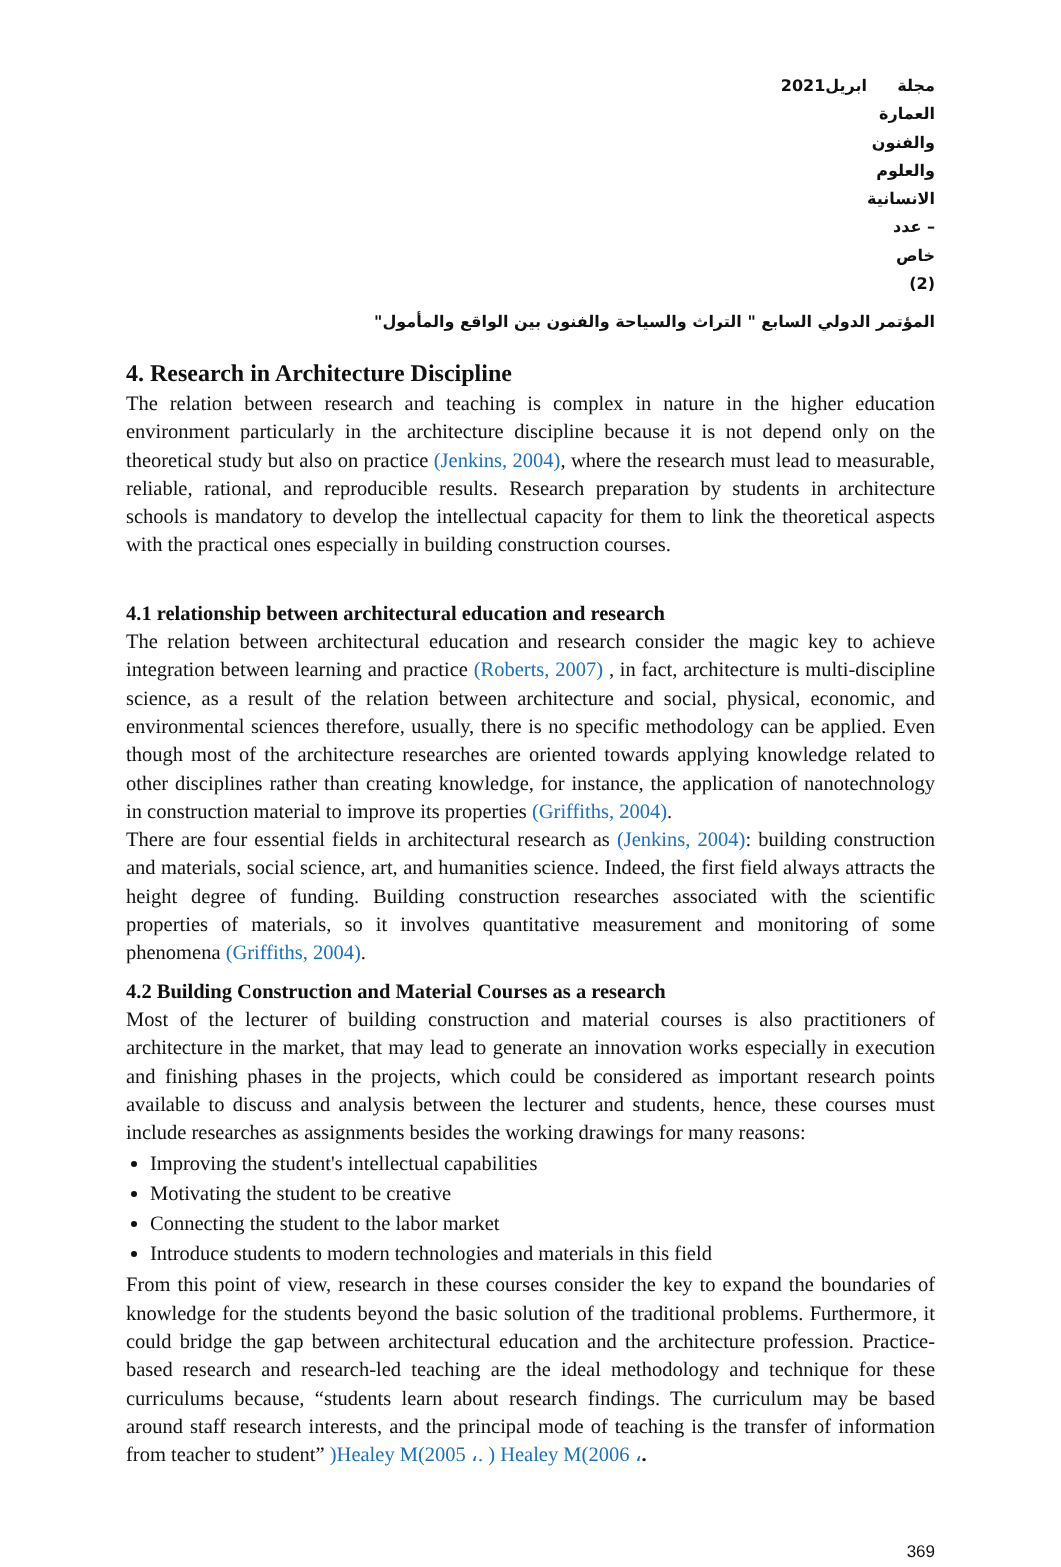مجلة العمارة والفنون والعلوم الانسانية – عدد خاص (2) ابريل2021
المؤتمر الدولي السابع " التراث والسياحة والفنون بين الواقع والمأمول"
4. Research in Architecture Discipline
The relation between research and teaching is complex in nature in the higher education environment particularly in the architecture discipline because it is not depend only on the theoretical study but also on practice (Jenkins, 2004), where the research must lead to measurable, reliable, rational, and reproducible results. Research preparation by students in architecture schools is mandatory to develop the intellectual capacity for them to link the theoretical aspects with the practical ones especially in building construction courses.
4.1 relationship between architectural education and research
The relation between architectural education and research consider the magic key to achieve integration between learning and practice (Roberts, 2007) , in fact, architecture is multi-discipline science, as a result of the relation between architecture and social, physical, economic, and environmental sciences therefore, usually, there is no specific methodology can be applied. Even though most of the architecture researches are oriented towards applying knowledge related to other disciplines rather than creating knowledge, for instance, the application of nanotechnology in construction material to improve its properties (Griffiths, 2004).
There are four essential fields in architectural research as (Jenkins, 2004): building construction and materials, social science, art, and humanities science. Indeed, the first field always attracts the height degree of funding. Building construction researches associated with the scientific properties of materials, so it involves quantitative measurement and monitoring of some phenomena (Griffiths, 2004).
4.2 Building Construction and Material Courses as a research
Most of the lecturer of building construction and material courses is also practitioners of architecture in the market, that may lead to generate an innovation works especially in execution and finishing phases in the projects, which could be considered as important research points available to discuss and analysis between the lecturer and students, hence, these courses must include researches as assignments besides the working drawings for many reasons:
Improving the student's intellectual capabilities
Motivating the student to be creative
Connecting the student to the labor market
Introduce students to modern technologies and materials in this field
From this point of view, research in these courses consider the key to expand the boundaries of knowledge for the students beyond the basic solution of the traditional problems. Furthermore, it could bridge the gap between architectural education and the architecture profession. Practice-based research and research-led teaching are the ideal methodology and technique for these curriculums because, “students learn about research findings. The curriculum may be based around staff research interests, and the principal mode of teaching is the transfer of information from teacher to student” )Healey M(2005 ،. ) Healey M(2006 ،.
369